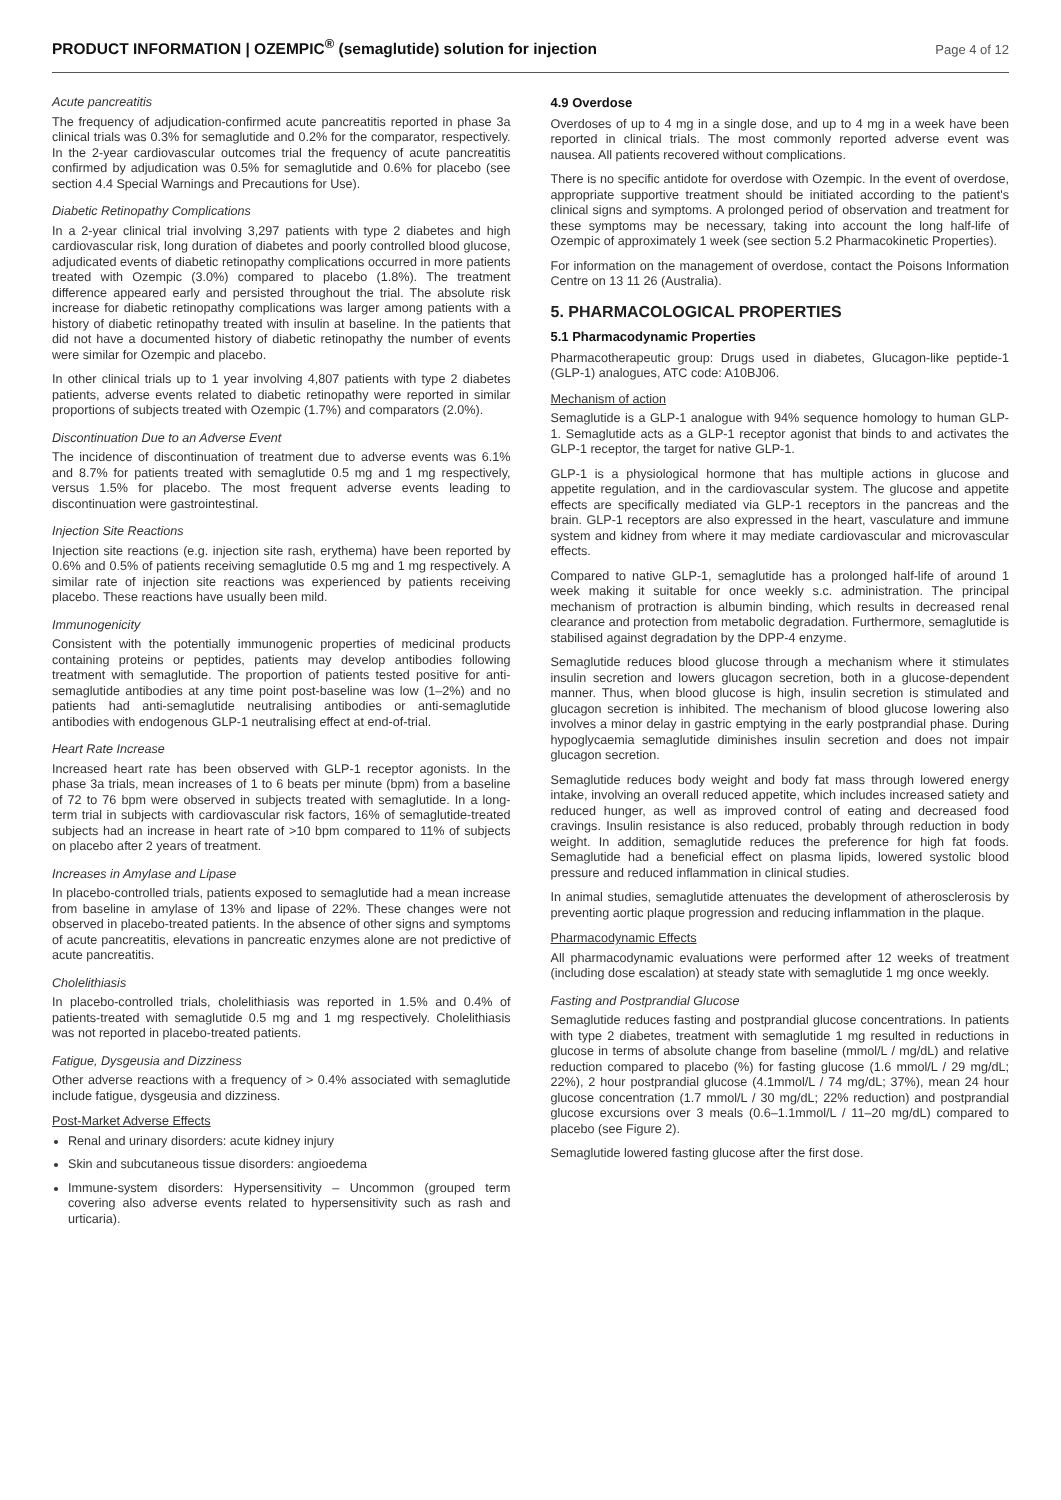PRODUCT INFORMATION | OZEMPIC<sup>®</sup> (semaglutide) solution for injection Page 4 of 12
Acute pancreatitis
The frequency of adjudication-confirmed acute pancreatitis reported in phase 3a clinical trials was 0.3% for semaglutide and 0.2% for the comparator, respectively. In the 2-year cardiovascular outcomes trial the frequency of acute pancreatitis confirmed by adjudication was 0.5% for semaglutide and 0.6% for placebo (see section 4.4 Special Warnings and Precautions for Use).
Diabetic Retinopathy Complications
In a 2-year clinical trial involving 3,297 patients with type 2 diabetes and high cardiovascular risk, long duration of diabetes and poorly controlled blood glucose, adjudicated events of diabetic retinopathy complications occurred in more patients treated with Ozempic (3.0%) compared to placebo (1.8%). The treatment difference appeared early and persisted throughout the trial. The absolute risk increase for diabetic retinopathy complications was larger among patients with a history of diabetic retinopathy treated with insulin at baseline. In the patients that did not have a documented history of diabetic retinopathy the number of events were similar for Ozempic and placebo.
In other clinical trials up to 1 year involving 4,807 patients with type 2 diabetes patients, adverse events related to diabetic retinopathy were reported in similar proportions of subjects treated with Ozempic (1.7%) and comparators (2.0%).
Discontinuation Due to an Adverse Event
The incidence of discontinuation of treatment due to adverse events was 6.1% and 8.7% for patients treated with semaglutide 0.5 mg and 1 mg respectively, versus 1.5% for placebo. The most frequent adverse events leading to discontinuation were gastrointestinal.
Injection Site Reactions
Injection site reactions (e.g. injection site rash, erythema) have been reported by 0.6% and 0.5% of patients receiving semaglutide 0.5 mg and 1 mg respectively. A similar rate of injection site reactions was experienced by patients receiving placebo. These reactions have usually been mild.
Immunogenicity
Consistent with the potentially immunogenic properties of medicinal products containing proteins or peptides, patients may develop antibodies following treatment with semaglutide. The proportion of patients tested positive for anti-semaglutide antibodies at any time point post-baseline was low (1–2%) and no patients had anti-semaglutide neutralising antibodies or anti-semaglutide antibodies with endogenous GLP-1 neutralising effect at end-of-trial.
Heart Rate Increase
Increased heart rate has been observed with GLP-1 receptor agonists. In the phase 3a trials, mean increases of 1 to 6 beats per minute (bpm) from a baseline of 72 to 76 bpm were observed in subjects treated with semaglutide. In a long-term trial in subjects with cardiovascular risk factors, 16% of semaglutide-treated subjects had an increase in heart rate of >10 bpm compared to 11% of subjects on placebo after 2 years of treatment.
Increases in Amylase and Lipase
In placebo-controlled trials, patients exposed to semaglutide had a mean increase from baseline in amylase of 13% and lipase of 22%. These changes were not observed in placebo-treated patients. In the absence of other signs and symptoms of acute pancreatitis, elevations in pancreatic enzymes alone are not predictive of acute pancreatitis.
Cholelithiasis
In placebo-controlled trials, cholelithiasis was reported in 1.5% and 0.4% of patients-treated with semaglutide 0.5 mg and 1 mg respectively. Cholelithiasis was not reported in placebo-treated patients.
Fatigue, Dysgeusia and Dizziness
Other adverse reactions with a frequency of > 0.4% associated with semaglutide include fatigue, dysgeusia and dizziness.
Post-Market Adverse Effects
Renal and urinary disorders: acute kidney injury
Skin and subcutaneous tissue disorders: angioedema
Immune-system disorders: Hypersensitivity – Uncommon (grouped term covering also adverse events related to hypersensitivity such as rash and urticaria).
4.9 Overdose
Overdoses of up to 4 mg in a single dose, and up to 4 mg in a week have been reported in clinical trials. The most commonly reported adverse event was nausea. All patients recovered without complications.
There is no specific antidote for overdose with Ozempic. In the event of overdose, appropriate supportive treatment should be initiated according to the patient's clinical signs and symptoms. A prolonged period of observation and treatment for these symptoms may be necessary, taking into account the long half-life of Ozempic of approximately 1 week (see section 5.2 Pharmacokinetic Properties).
For information on the management of overdose, contact the Poisons Information Centre on 13 11 26 (Australia).
5. PHARMACOLOGICAL PROPERTIES
5.1 Pharmacodynamic Properties
Pharmacotherapeutic group: Drugs used in diabetes, Glucagon-like peptide-1 (GLP-1) analogues, ATC code: A10BJ06.
Mechanism of action
Semaglutide is a GLP-1 analogue with 94% sequence homology to human GLP-1. Semaglutide acts as a GLP-1 receptor agonist that binds to and activates the GLP-1 receptor, the target for native GLP-1.
GLP-1 is a physiological hormone that has multiple actions in glucose and appetite regulation, and in the cardiovascular system. The glucose and appetite effects are specifically mediated via GLP-1 receptors in the pancreas and the brain. GLP-1 receptors are also expressed in the heart, vasculature and immune system and kidney from where it may mediate cardiovascular and microvascular effects.
Compared to native GLP-1, semaglutide has a prolonged half-life of around 1 week making it suitable for once weekly s.c. administration. The principal mechanism of protraction is albumin binding, which results in decreased renal clearance and protection from metabolic degradation. Furthermore, semaglutide is stabilised against degradation by the DPP-4 enzyme.
Semaglutide reduces blood glucose through a mechanism where it stimulates insulin secretion and lowers glucagon secretion, both in a glucose-dependent manner. Thus, when blood glucose is high, insulin secretion is stimulated and glucagon secretion is inhibited. The mechanism of blood glucose lowering also involves a minor delay in gastric emptying in the early postprandial phase. During hypoglycaemia semaglutide diminishes insulin secretion and does not impair glucagon secretion.
Semaglutide reduces body weight and body fat mass through lowered energy intake, involving an overall reduced appetite, which includes increased satiety and reduced hunger, as well as improved control of eating and decreased food cravings. Insulin resistance is also reduced, probably through reduction in body weight. In addition, semaglutide reduces the preference for high fat foods. Semaglutide had a beneficial effect on plasma lipids, lowered systolic blood pressure and reduced inflammation in clinical studies.
In animal studies, semaglutide attenuates the development of atherosclerosis by preventing aortic plaque progression and reducing inflammation in the plaque.
Pharmacodynamic Effects
All pharmacodynamic evaluations were performed after 12 weeks of treatment (including dose escalation) at steady state with semaglutide 1 mg once weekly.
Fasting and Postprandial Glucose
Semaglutide reduces fasting and postprandial glucose concentrations. In patients with type 2 diabetes, treatment with semaglutide 1 mg resulted in reductions in glucose in terms of absolute change from baseline (mmol/L / mg/dL) and relative reduction compared to placebo (%) for fasting glucose (1.6 mmol/L / 29 mg/dL; 22%), 2 hour postprandial glucose (4.1mmol/L / 74 mg/dL; 37%), mean 24 hour glucose concentration (1.7 mmol/L / 30 mg/dL; 22% reduction) and postprandial glucose excursions over 3 meals (0.6–1.1mmol/L / 11–20 mg/dL) compared to placebo (see Figure 2).
Semaglutide lowered fasting glucose after the first dose.